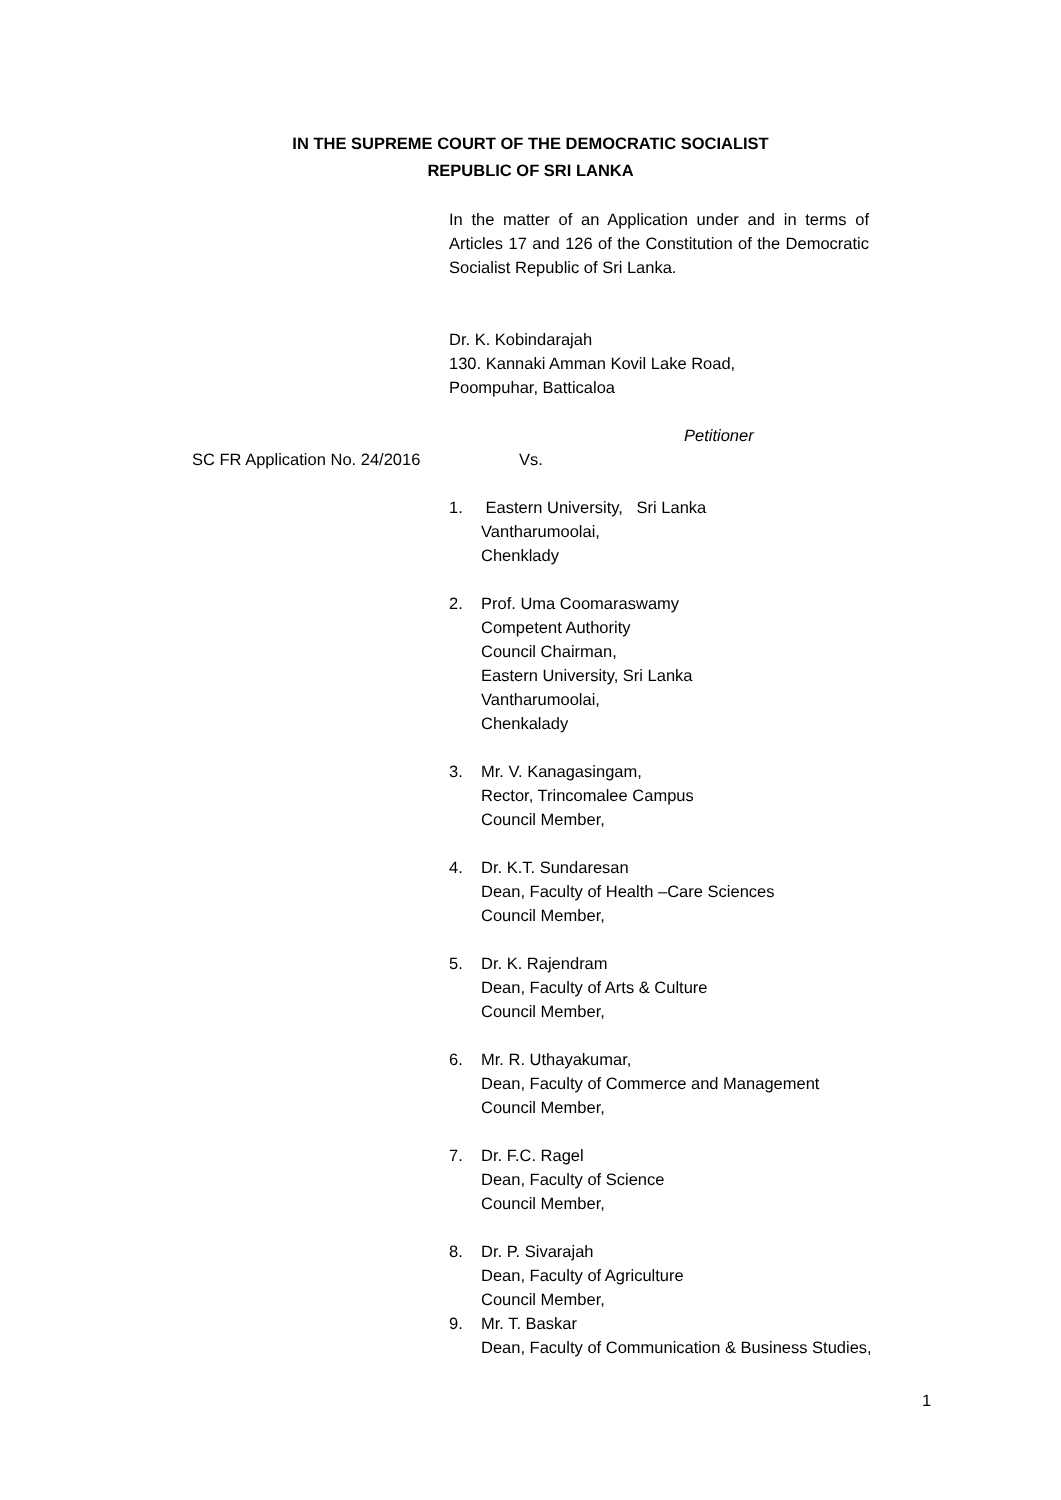IN THE SUPREME COURT OF THE DEMOCRATIC SOCIALIST
REPUBLIC OF SRI LANKA
In the matter of an Application under and in terms of Articles 17 and 126 of the Constitution of the Democratic Socialist Republic of Sri Lanka.
Dr. K. Kobindarajah
130. Kannaki Amman Kovil Lake Road,
Poompuhar, Batticaloa
Petitioner
SC FR Application No. 24/2016 Vs.
1. Eastern University, Sri Lanka
Vantharumoolai,
Chenklady
2. Prof. Uma Coomaraswamy
Competent Authority
Council Chairman,
Eastern University, Sri Lanka
Vantharumoolai,
Chenkalady
3. Mr. V. Kanagasingam,
Rector, Trincomalee Campus
Council Member,
4. Dr. K.T. Sundaresan
Dean, Faculty of Health –Care Sciences
Council Member,
5. Dr. K. Rajendram
Dean, Faculty of Arts & Culture
Council Member,
6. Mr. R. Uthayakumar,
Dean, Faculty of Commerce and Management
Council Member,
7. Dr. F.C. Ragel
Dean, Faculty of Science
Council Member,
8. Dr. P. Sivarajah
Dean, Faculty of Agriculture
Council Member,
9. Mr. T. Baskar
Dean, Faculty of Communication & Business Studies,
1